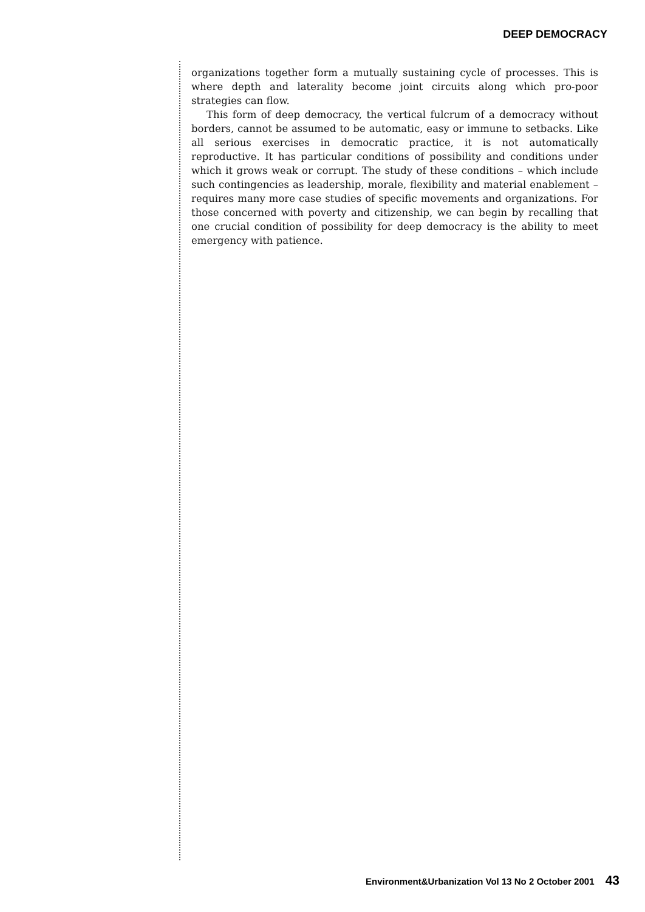DEEP DEMOCRACY
organizations together form a mutually sustaining cycle of processes. This is where depth and laterality become joint circuits along which pro-poor strategies can flow.
This form of deep democracy, the vertical fulcrum of a democracy without borders, cannot be assumed to be automatic, easy or immune to setbacks. Like all serious exercises in democratic practice, it is not automatically reproductive. It has particular conditions of possibility and conditions under which it grows weak or corrupt. The study of these conditions – which include such contingencies as leadership, morale, flexibility and material enablement – requires many more case studies of specific movements and organizations. For those concerned with poverty and citizenship, we can begin by recalling that one crucial condition of possibility for deep democracy is the ability to meet emergency with patience.
Environment&Urbanization Vol 13 No 2 October 2001 43